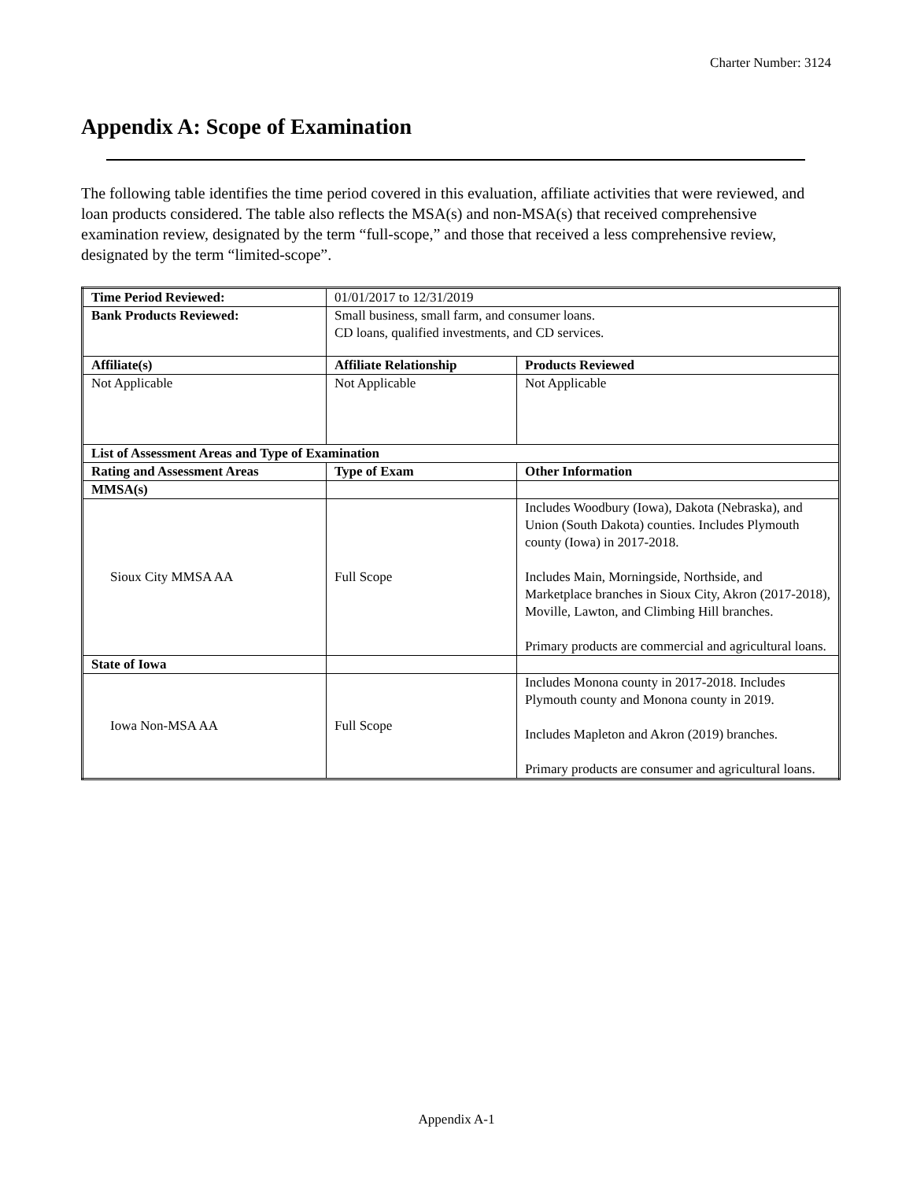Charter Number: 3124
Appendix A: Scope of Examination
The following table identifies the time period covered in this evaluation, affiliate activities that were reviewed, and loan products considered. The table also reflects the MSA(s) and non-MSA(s) that received comprehensive examination review, designated by the term “full-scope,” and those that received a less comprehensive review, designated by the term “limited-scope”.
| Time Period Reviewed: | 01/01/2017 to 12/31/2019 | |
| Bank Products Reviewed: | Small business, small farm, and consumer loans. CD loans, qualified investments, and CD services. | |
| Affiliate(s) | Affiliate Relationship | Products Reviewed |
| Not Applicable | Not Applicable | Not Applicable |
| List of Assessment Areas and Type of Examination | | |
| Rating and Assessment Areas | Type of Exam | Other Information |
| MMSA(s) | | |
| Sioux City MMSA AA | Full Scope | Includes Woodbury (Iowa), Dakota (Nebraska), and Union (South Dakota) counties. Includes Plymouth county (Iowa) in 2017-2018. Includes Main, Morningside, Northside, and Marketplace branches in Sioux City, Akron (2017-2018), Moville, Lawton, and Climbing Hill branches. Primary products are commercial and agricultural loans. |
| State of Iowa | | |
| Iowa Non-MSA AA | Full Scope | Includes Monona county in 2017-2018. Includes Plymouth county and Monona county in 2019. Includes Mapleton and Akron (2019) branches. Primary products are consumer and agricultural loans. |
Appendix A-1